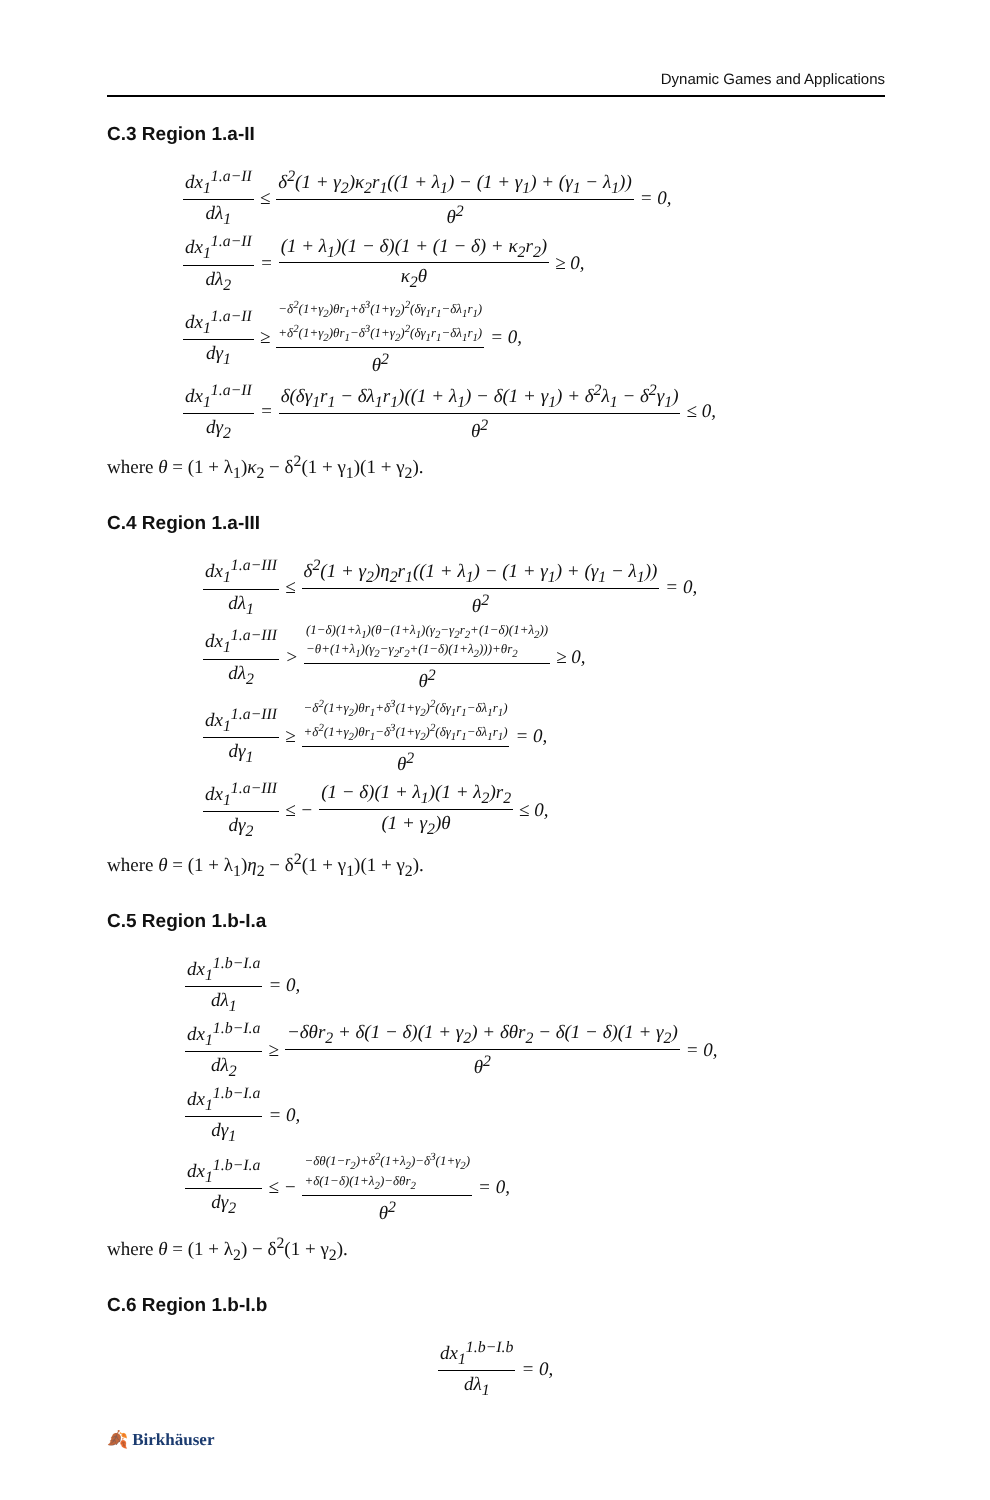Dynamic Games and Applications
C.3 Region 1.a-II
dx<sub>1</sub><sup>1.a−II</sup> dλ<sub>1</sub> ≤ δ<sup>2</sup>(1 + γ<sub>2</sub>)κ<sub>2</sub>r<sub>1</sub>((1 + λ<sub>1</sub>) − (1 + γ<sub>1</sub>) + (γ<sub>1</sub> − λ<sub>1</sub>)) θ<sup>2</sup> = 0,
dx<sub>1</sub><sup>1.a−II</sup> dλ<sub>2</sub> = (1 + λ<sub>1</sub>)(1 − δ)(1 + (1 − δ) + κ<sub>2</sub>r<sub>2</sub>) κ<sub>2</sub>θ ≥ 0,
dx<sub>1</sub><sup>1.a−II</sup> dγ<sub>1</sub> ≥ −δ<sup>2</sup>(1+γ<sub>2</sub>)θr<sub>1</sub>+δ<sup>3</sup>(1+γ<sub>2</sub>)<sup>2</sup>(δγ<sub>1</sub>r<sub>1</sub>−δλ<sub>1</sub>r<sub>1</sub>)
+δ<sup>2</sup>(1+γ<sub>2</sub>)θr<sub>1</sub>−δ<sup>3</sup>(1+γ<sub>2</sub>)<sup>2</sup>(δγ<sub>1</sub>r<sub>1</sub>−δλ<sub>1</sub>r<sub>1</sub>) θ<sup>2</sup> = 0,
dx<sub>1</sub><sup>1.a−II</sup> dγ<sub>2</sub> = δ(δγ<sub>1</sub>r<sub>1</sub> − δλ<sub>1</sub>r<sub>1</sub>)((1 + λ<sub>1</sub>) − δ(1 + γ<sub>1</sub>) + δ<sup>2</sup>λ<sub>1</sub> − δ<sup>2</sup>γ<sub>1</sub>) θ<sup>2</sup> ≤ 0,
where θ = (1 + λ<sub>1</sub>)κ<sub>2</sub> − δ<sup>2</sup>(1 + γ<sub>1</sub>)(1 + γ<sub>2</sub>).
C.4 Region 1.a-III
dx<sub>1</sub><sup>1.a−III</sup> dλ<sub>1</sub> ≤ δ<sup>2</sup>(1 + γ<sub>2</sub>)η<sub>2</sub>r<sub>1</sub>((1 + λ<sub>1</sub>) − (1 + γ<sub>1</sub>) + (γ<sub>1</sub> − λ<sub>1</sub>)) θ<sup>2</sup> = 0,
dx<sub>1</sub><sup>1.a−III</sup> dλ<sub>2</sub> > (1−δ)(1+λ<sub>1</sub>)(θ−(1+λ<sub>1</sub>)(γ<sub>2</sub>−γ<sub>2</sub>r<sub>2</sub>+(1−δ)(1+λ<sub>2</sub>))
−θ+(1+λ<sub>1</sub>)(γ<sub>2</sub>−γ<sub>2</sub>r<sub>2</sub>+(1−δ)(1+λ<sub>2</sub>)))+θr<sub>2</sub> θ<sup>2</sup> ≥ 0,
dx<sub>1</sub><sup>1.a−III</sup> dγ<sub>1</sub> ≥ −δ<sup>2</sup>(1+γ<sub>2</sub>)θr<sub>1</sub>+δ<sup>3</sup>(1+γ<sub>2</sub>)<sup>2</sup>(δγ<sub>1</sub>r<sub>1</sub>−δλ<sub>1</sub>r<sub>1</sub>)
+δ<sup>2</sup>(1+γ<sub>2</sub>)θr<sub>1</sub>−δ<sup>3</sup>(1+γ<sub>2</sub>)<sup>2</sup>(δγ<sub>1</sub>r<sub>1</sub>−δλ<sub>1</sub>r<sub>1</sub>) θ<sup>2</sup> = 0,
dx<sub>1</sub><sup>1.a−III</sup> dγ<sub>2</sub> ≤ − (1 − δ)(1 + λ<sub>1</sub>)(1 + λ<sub>2</sub>)r<sub>2</sub> (1 + γ<sub>2</sub>)θ ≤ 0,
where θ = (1 + λ<sub>1</sub>)η<sub>2</sub> − δ<sup>2</sup>(1 + γ<sub>1</sub>)(1 + γ<sub>2</sub>).
C.5 Region 1.b-I.a
dx<sub>1</sub><sup>1.b−I.a</sup> dλ<sub>1</sub> = 0,
dx<sub>1</sub><sup>1.b−I.a</sup> dλ<sub>2</sub> ≥ −δθr<sub>2</sub> + δ(1 − δ)(1 + γ<sub>2</sub>) + δθr<sub>2</sub> − δ(1 − δ)(1 + γ<sub>2</sub>) θ<sup>2</sup> = 0,
dx<sub>1</sub><sup>1.b−I.a</sup> dγ<sub>1</sub> = 0,
dx<sub>1</sub><sup>1.b−I.a</sup> dγ<sub>2</sub> ≤ − −δθ(1−r<sub>2</sub>)+δ<sup>2</sup>(1+λ<sub>2</sub>)−δ<sup>3</sup>(1+γ<sub>2</sub>)
+δ(1−δ)(1+λ<sub>2</sub>)−δθr<sub>2</sub> θ<sup>2</sup> = 0,
where θ = (1 + λ<sub>2</sub>) − δ<sup>2</sup>(1 + γ<sub>2</sub>).
C.6 Region 1.b-I.b
dx<sub>1</sub><sup>1.b−I.b</sup> dλ<sub>1</sub> = 0,
🍂 Birkhäuser